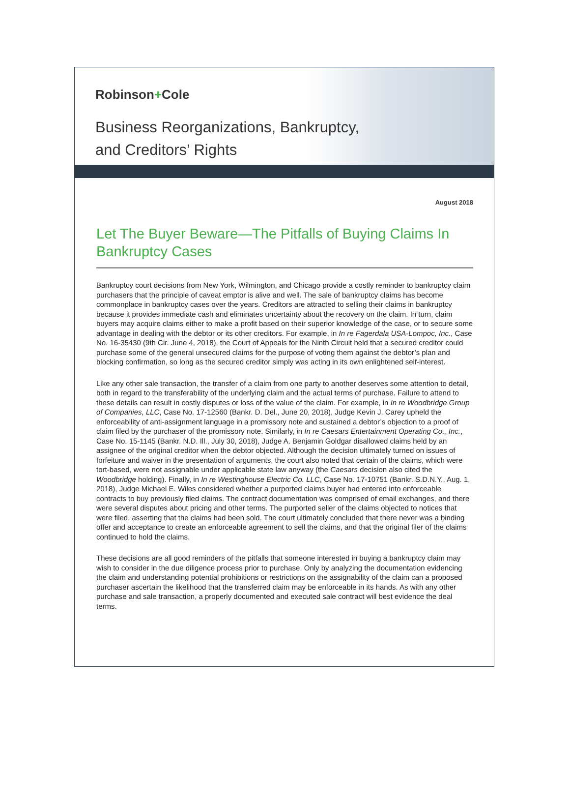Robinson+Cole
Business Reorganizations, Bankruptcy,
and Creditors’ Rights
August 2018
Let The Buyer Beware—The Pitfalls of Buying Claims In Bankruptcy Cases
Bankruptcy court decisions from New York, Wilmington, and Chicago provide a costly reminder to bankruptcy claim purchasers that the principle of caveat emptor is alive and well. The sale of bankruptcy claims has become commonplace in bankruptcy cases over the years. Creditors are attracted to selling their claims in bankruptcy because it provides immediate cash and eliminates uncertainty about the recovery on the claim. In turn, claim buyers may acquire claims either to make a profit based on their superior knowledge of the case, or to secure some advantage in dealing with the debtor or its other creditors. For example, in In re Fagerdala USA-Lompoc, Inc., Case No. 16-35430 (9th Cir. June 4, 2018), the Court of Appeals for the Ninth Circuit held that a secured creditor could purchase some of the general unsecured claims for the purpose of voting them against the debtor’s plan and blocking confirmation, so long as the secured creditor simply was acting in its own enlightened self-interest.
Like any other sale transaction, the transfer of a claim from one party to another deserves some attention to detail, both in regard to the transferability of the underlying claim and the actual terms of purchase. Failure to attend to these details can result in costly disputes or loss of the value of the claim. For example, in In re Woodbridge Group of Companies, LLC, Case No. 17-12560 (Bankr. D. Del., June 20, 2018), Judge Kevin J. Carey upheld the enforceability of anti-assignment language in a promissory note and sustained a debtor’s objection to a proof of claim filed by the purchaser of the promissory note. Similarly, in In re Caesars Entertainment Operating Co., Inc., Case No. 15-1145 (Bankr. N.D. Ill., July 30, 2018), Judge A. Benjamin Goldgar disallowed claims held by an assignee of the original creditor when the debtor objected. Although the decision ultimately turned on issues of forfeiture and waiver in the presentation of arguments, the court also noted that certain of the claims, which were tort-based, were not assignable under applicable state law anyway (the Caesars decision also cited the Woodbridge holding). Finally, in In re Westinghouse Electric Co. LLC, Case No. 17-10751 (Bankr. S.D.N.Y., Aug. 1, 2018), Judge Michael E. Wiles considered whether a purported claims buyer had entered into enforceable contracts to buy previously filed claims. The contract documentation was comprised of email exchanges, and there were several disputes about pricing and other terms. The purported seller of the claims objected to notices that were filed, asserting that the claims had been sold. The court ultimately concluded that there never was a binding offer and acceptance to create an enforceable agreement to sell the claims, and that the original filer of the claims continued to hold the claims.
These decisions are all good reminders of the pitfalls that someone interested in buying a bankruptcy claim may wish to consider in the due diligence process prior to purchase. Only by analyzing the documentation evidencing the claim and understanding potential prohibitions or restrictions on the assignability of the claim can a proposed purchaser ascertain the likelihood that the transferred claim may be enforceable in its hands. As with any other purchase and sale transaction, a properly documented and executed sale contract will best evidence the deal terms.